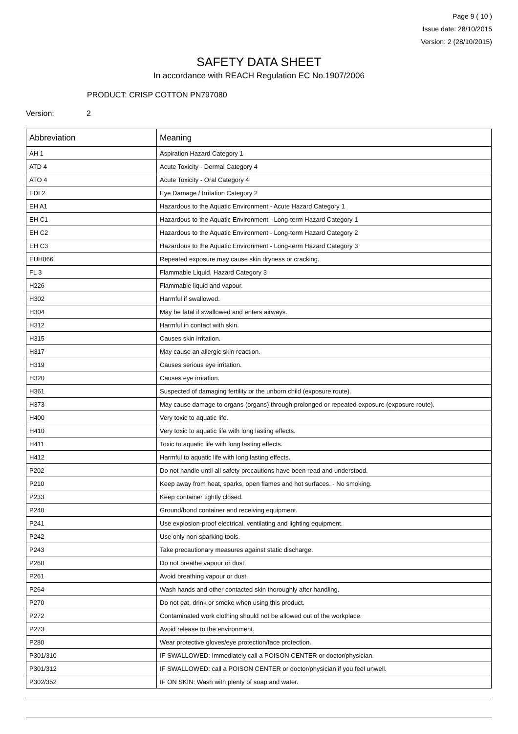Page 9 ( 10 )
Issue date: 28/10/2015
Version: 2 (28/10/2015)
SAFETY DATA SHEET
In accordance with REACH Regulation EC No.1907/2006
PRODUCT: CRISP COTTON PN797080
Version: 2
| Abbreviation | Meaning |
| --- | --- |
| AH 1 | Aspiration Hazard Category 1 |
| ATD 4 | Acute Toxicity - Dermal Category 4 |
| ATO 4 | Acute Toxicity - Oral Category 4 |
| EDI 2 | Eye Damage / Irritation Category 2 |
| EH A1 | Hazardous to the Aquatic Environment - Acute Hazard Category 1 |
| EH C1 | Hazardous to the Aquatic Environment - Long-term Hazard Category 1 |
| EH C2 | Hazardous to the Aquatic Environment - Long-term Hazard Category 2 |
| EH C3 | Hazardous to the Aquatic Environment - Long-term Hazard Category 3 |
| EUH066 | Repeated exposure may cause skin dryness or cracking. |
| FL 3 | Flammable Liquid, Hazard Category 3 |
| H226 | Flammable liquid and vapour. |
| H302 | Harmful if swallowed. |
| H304 | May be fatal if swallowed and enters airways. |
| H312 | Harmful in contact with skin. |
| H315 | Causes skin irritation. |
| H317 | May cause an allergic skin reaction. |
| H319 | Causes serious eye irritation. |
| H320 | Causes eye irritation. |
| H361 | Suspected of damaging fertility or the unborn child (exposure route). |
| H373 | May cause damage to organs (organs) through prolonged or repeated exposure (exposure route). |
| H400 | Very toxic to aquatic life. |
| H410 | Very toxic to aquatic life with long lasting effects. |
| H411 | Toxic to aquatic life with long lasting effects. |
| H412 | Harmful to aquatic life with long lasting effects. |
| P202 | Do not handle until all safety precautions have been read and understood. |
| P210 | Keep away from heat, sparks, open flames and hot surfaces. - No smoking. |
| P233 | Keep container tightly closed. |
| P240 | Ground/bond container and receiving equipment. |
| P241 | Use explosion-proof electrical, ventilating and lighting equipment. |
| P242 | Use only non-sparking tools. |
| P243 | Take precautionary measures against static discharge. |
| P260 | Do not breathe vapour or dust. |
| P261 | Avoid breathing vapour or dust. |
| P264 | Wash hands and other contacted skin thoroughly after handling. |
| P270 | Do not eat, drink or smoke when using this product. |
| P272 | Contaminated work clothing should not be allowed out of the workplace. |
| P273 | Avoid release to the environment. |
| P280 | Wear protective gloves/eye protection/face protection. |
| P301/310 | IF SWALLOWED: Immediately call a POISON CENTER or doctor/physician. |
| P301/312 | IF SWALLOWED: call a POISON CENTER or doctor/physician if you feel unwell. |
| P302/352 | IF ON SKIN: Wash with plenty of soap and water. |